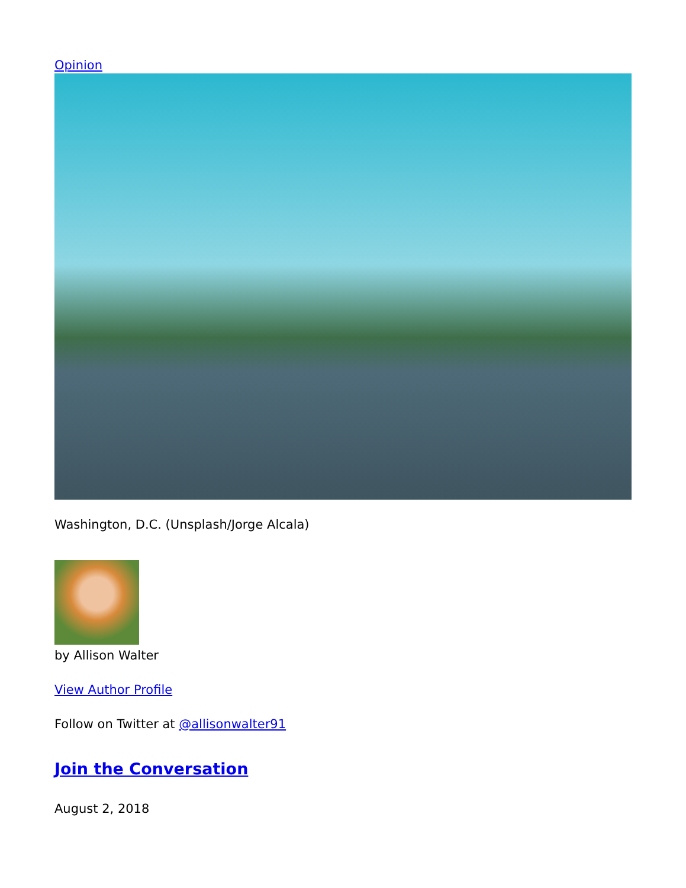Opinion
Washington, D.C. (Unsplash/Jorge Alcala)
by Allison Walter
View Author Profile
Follow on Twitter at @allisonwalter91
Join the Conversation
August 2, 2018